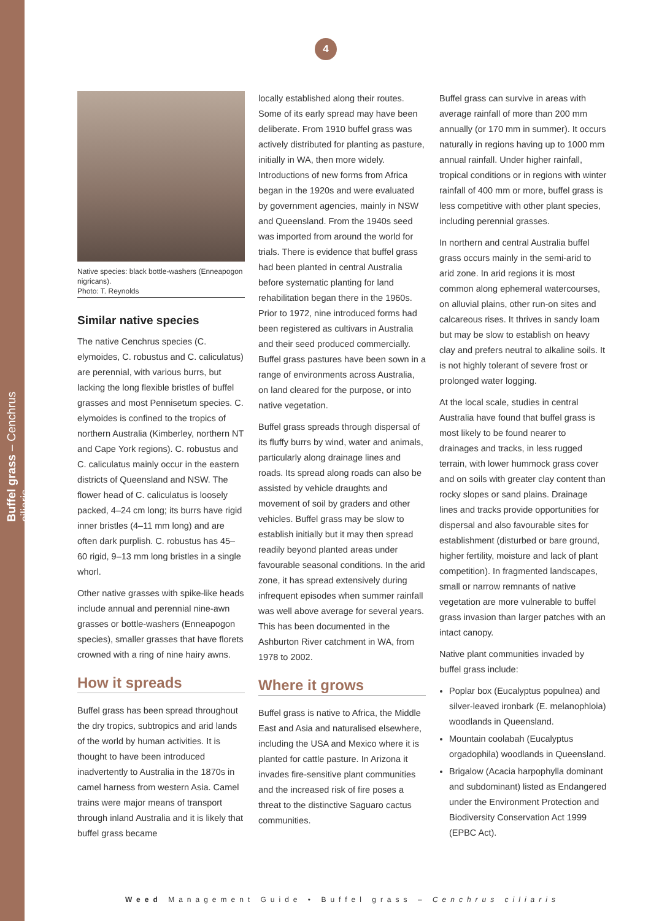Buffel grass – Cenchrus ciliaris
4
Native species: black bottle-washers (Enneapogon nigricans).
Photo: T. Reynolds
Similar native species
The native Cenchrus species (C. elymoides, C. robustus and C. caliculatus) are perennial, with various burrs, but lacking the long flexible bristles of buffel grasses and most Pennisetum species. C. elymoides is confined to the tropics of northern Australia (Kimberley, northern NT and Cape York regions). C. robustus and C. caliculatus mainly occur in the eastern districts of Queensland and NSW. The flower head of C. caliculatus is loosely packed, 4–24 cm long; its burrs have rigid inner bristles (4–11 mm long) and are often dark purplish. C. robustus has 45–60 rigid, 9–13 mm long bristles in a single whorl.
Other native grasses with spike-like heads include annual and perennial nine-awn grasses or bottle-washers (Enneapogon species), smaller grasses that have florets crowned with a ring of nine hairy awns.
How it spreads
Buffel grass has been spread throughout the dry tropics, subtropics and arid lands of the world by human activities. It is thought to have been introduced inadvertently to Australia in the 1870s in camel harness from western Asia. Camel trains were major means of transport through inland Australia and it is likely that buffel grass became
locally established along their routes. Some of its early spread may have been deliberate. From 1910 buffel grass was actively distributed for planting as pasture, initially in WA, then more widely. Introductions of new forms from Africa began in the 1920s and were evaluated by government agencies, mainly in NSW and Queensland. From the 1940s seed was imported from around the world for trials. There is evidence that buffel grass had been planted in central Australia before systematic planting for land rehabilitation began there in the 1960s. Prior to 1972, nine introduced forms had been registered as cultivars in Australia and their seed produced commercially. Buffel grass pastures have been sown in a range of environments across Australia, on land cleared for the purpose, or into native vegetation.
Buffel grass spreads through dispersal of its fluffy burrs by wind, water and animals, particularly along drainage lines and roads. Its spread along roads can also be assisted by vehicle draughts and movement of soil by graders and other vehicles. Buffel grass may be slow to establish initially but it may then spread readily beyond planted areas under favourable seasonal conditions. In the arid zone, it has spread extensively during infrequent episodes when summer rainfall was well above average for several years. This has been documented in the Ashburton River catchment in WA, from 1978 to 2002.
Where it grows
Buffel grass is native to Africa, the Middle East and Asia and naturalised elsewhere, including the USA and Mexico where it is planted for cattle pasture. In Arizona it invades fire-sensitive plant communities and the increased risk of fire poses a threat to the distinctive Saguaro cactus communities.
Buffel grass can survive in areas with average rainfall of more than 200 mm annually (or 170 mm in summer). It occurs naturally in regions having up to 1000 mm annual rainfall. Under higher rainfall, tropical conditions or in regions with winter rainfall of 400 mm or more, buffel grass is less competitive with other plant species, including perennial grasses.
In northern and central Australia buffel grass occurs mainly in the semi-arid to arid zone. In arid regions it is most common along ephemeral watercourses, on alluvial plains, other run-on sites and calcareous rises. It thrives in sandy loam but may be slow to establish on heavy clay and prefers neutral to alkaline soils. It is not highly tolerant of severe frost or prolonged water logging.
At the local scale, studies in central Australia have found that buffel grass is most likely to be found nearer to drainages and tracks, in less rugged terrain, with lower hummock grass cover and on soils with greater clay content than rocky slopes or sand plains. Drainage lines and tracks provide opportunities for dispersal and also favourable sites for establishment (disturbed or bare ground, higher fertility, moisture and lack of plant competition). In fragmented landscapes, small or narrow remnants of native vegetation are more vulnerable to buffel grass invasion than larger patches with an intact canopy.
Native plant communities invaded by buffel grass include:
Poplar box (Eucalyptus populnea) and silver-leaved ironbark (E. melanophloia) woodlands in Queensland.
Mountain coolabah (Eucalyptus orgadophila) woodlands in Queensland.
Brigalow (Acacia harpophylla dominant and subdominant) listed as Endangered under the Environment Protection and Biodiversity Conservation Act 1999 (EPBC Act).
Weed Management Guide • Buffel grass – Cenchrus ciliaris